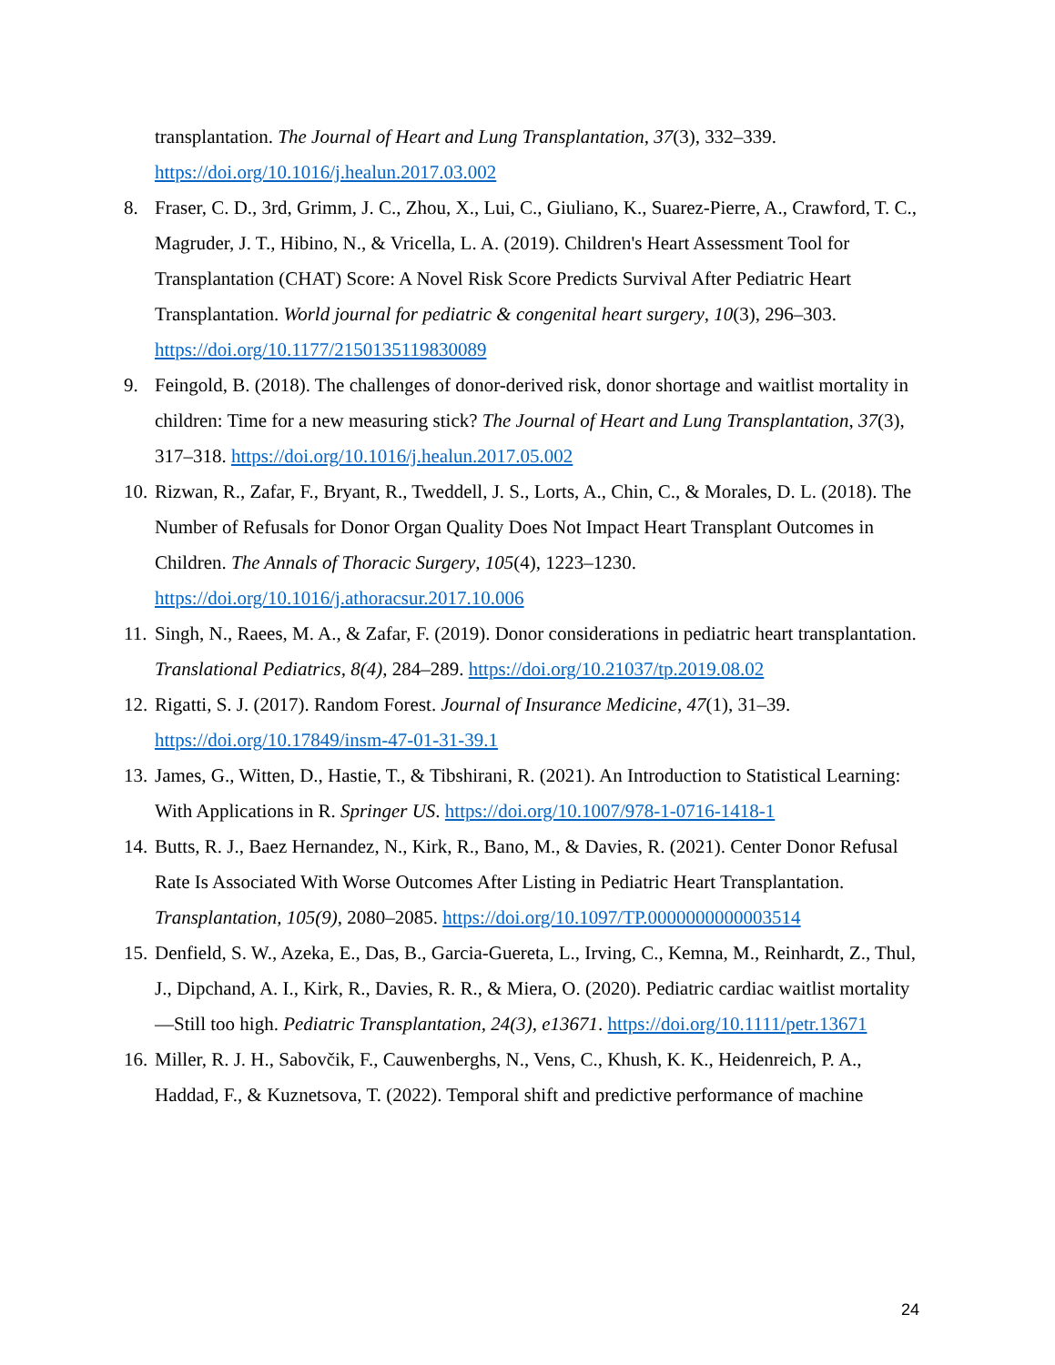transplantation. The Journal of Heart and Lung Transplantation, 37(3), 332–339. https://doi.org/10.1016/j.healun.2017.03.002
8. Fraser, C. D., 3rd, Grimm, J. C., Zhou, X., Lui, C., Giuliano, K., Suarez-Pierre, A., Crawford, T. C., Magruder, J. T., Hibino, N., & Vricella, L. A. (2019). Children's Heart Assessment Tool for Transplantation (CHAT) Score: A Novel Risk Score Predicts Survival After Pediatric Heart Transplantation. World journal for pediatric & congenital heart surgery, 10(3), 296–303. https://doi.org/10.1177/2150135119830089
9. Feingold, B. (2018). The challenges of donor-derived risk, donor shortage and waitlist mortality in children: Time for a new measuring stick? The Journal of Heart and Lung Transplantation, 37(3), 317–318. https://doi.org/10.1016/j.healun.2017.05.002
10. Rizwan, R., Zafar, F., Bryant, R., Tweddell, J. S., Lorts, A., Chin, C., & Morales, D. L. (2018). The Number of Refusals for Donor Organ Quality Does Not Impact Heart Transplant Outcomes in Children. The Annals of Thoracic Surgery, 105(4), 1223–1230. https://doi.org/10.1016/j.athoracsur.2017.10.006
11. Singh, N., Raees, M. A., & Zafar, F. (2019). Donor considerations in pediatric heart transplantation. Translational Pediatrics, 8(4), 284–289. https://doi.org/10.21037/tp.2019.08.02
12. Rigatti, S. J. (2017). Random Forest. Journal of Insurance Medicine, 47(1), 31–39. https://doi.org/10.17849/insm-47-01-31-39.1
13. James, G., Witten, D., Hastie, T., & Tibshirani, R. (2021). An Introduction to Statistical Learning: With Applications in R. Springer US. https://doi.org/10.1007/978-1-0716-1418-1
14. Butts, R. J., Baez Hernandez, N., Kirk, R., Bano, M., & Davies, R. (2021). Center Donor Refusal Rate Is Associated With Worse Outcomes After Listing in Pediatric Heart Transplantation. Transplantation, 105(9), 2080–2085. https://doi.org/10.1097/TP.0000000000003514
15. Denfield, S. W., Azeka, E., Das, B., Garcia-Guereta, L., Irving, C., Kemna, M., Reinhardt, Z., Thul, J., Dipchand, A. I., Kirk, R., Davies, R. R., & Miera, O. (2020). Pediatric cardiac waitlist mortality—Still too high. Pediatric Transplantation, 24(3), e13671. https://doi.org/10.1111/petr.13671
16. Miller, R. J. H., Sabovčik, F., Cauwenberghs, N., Vens, C., Khush, K. K., Heidenreich, P. A., Haddad, F., & Kuznetsova, T. (2022). Temporal shift and predictive performance of machine
24